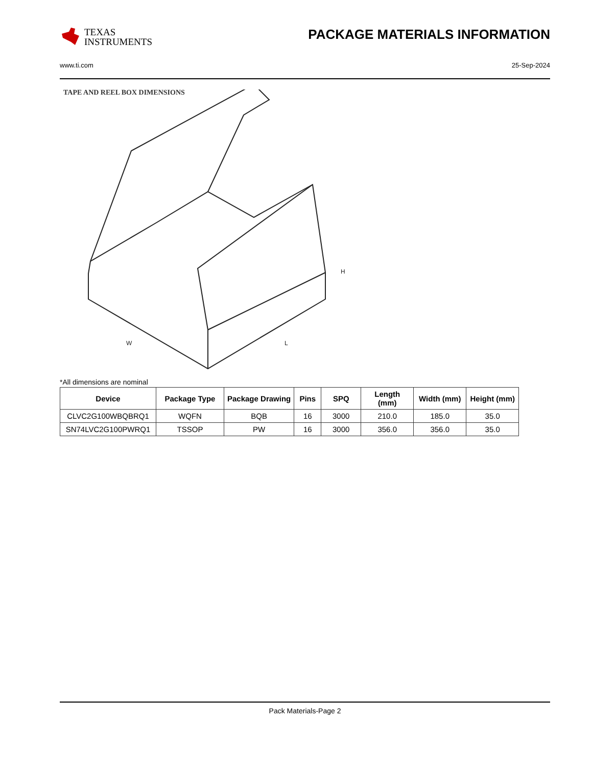TEXAS
INSTRUMENTS
PACKAGE MATERIALS INFORMATION
www.ti.com 25-Sep-2024
TAPE AND REEL BOX DIMENSIONS
H
W
L
*All dimensions are nominal
| Device | Package Type | Package Drawing | Pins | SPQ | Length (mm) | Width (mm) | Height (mm) |
| --- | --- | --- | --- | --- | --- | --- | --- |
| CLVC2G100WBQBRQ1 | WQFN | BQB | 16 | 3000 | 210.0 | 185.0 | 35.0 |
| SN74LVC2G100PWRQ1 | TSSOP | PW | 16 | 3000 | 356.0 | 356.0 | 35.0 |
Pack Materials-Page 2